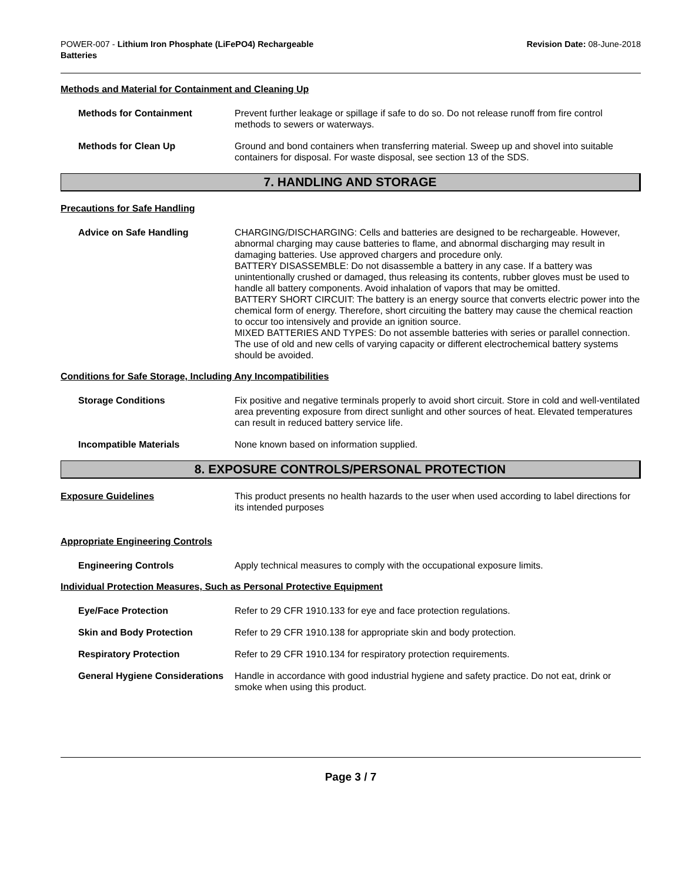POWER-007 - Lithium Iron Phosphate (LiFePO4) Rechargeable
Batteries
Revision Date: 08-June-2018
Methods and Material for Containment and Cleaning Up
Methods for Containment Prevent further leakage or spillage if safe to do so. Do not release runoff from fire control methods to sewers or waterways.
Methods for Clean Up Ground and bond containers when transferring material. Sweep up and shovel into suitable containers for disposal. For waste disposal, see section 13 of the SDS.
7. HANDLING AND STORAGE
Precautions for Safe Handling
Advice on Safe Handling CHARGING/DISCHARGING: Cells and batteries are designed to be rechargeable. However, abnormal charging may cause batteries to flame, and abnormal discharging may result in damaging batteries. Use approved chargers and procedure only.
BATTERY DISASSEMBLE: Do not disassemble a battery in any case. If a battery was unintentionally crushed or damaged, thus releasing its contents, rubber gloves must be used to handle all battery components. Avoid inhalation of vapors that may be omitted.
BATTERY SHORT CIRCUIT: The battery is an energy source that converts electric power into the chemical form of energy. Therefore, short circuiting the battery may cause the chemical reaction to occur too intensively and provide an ignition source.
MIXED BATTERIES AND TYPES: Do not assemble batteries with series or parallel connection. The use of old and new cells of varying capacity or different electrochemical battery systems should be avoided.
Conditions for Safe Storage, Including Any Incompatibilities
Storage Conditions Fix positive and negative terminals properly to avoid short circuit. Store in cold and well-ventilated area preventing exposure from direct sunlight and other sources of heat. Elevated temperatures can result in reduced battery service life.
Incompatible Materials None known based on information supplied.
8. EXPOSURE CONTROLS/PERSONAL PROTECTION
Exposure Guidelines This product presents no health hazards to the user when used according to label directions for its intended purposes
Appropriate Engineering Controls
Engineering Controls Apply technical measures to comply with the occupational exposure limits.
Individual Protection Measures, Such as Personal Protective Equipment
Eye/Face Protection Refer to 29 CFR 1910.133 for eye and face protection regulations.
Skin and Body Protection Refer to 29 CFR 1910.138 for appropriate skin and body protection.
Respiratory Protection Refer to 29 CFR 1910.134 for respiratory protection requirements.
General Hygiene Considerations
Handle in accordance with good industrial hygiene and safety practice. Do not eat, drink or smoke when using this product.
Page 3 / 7